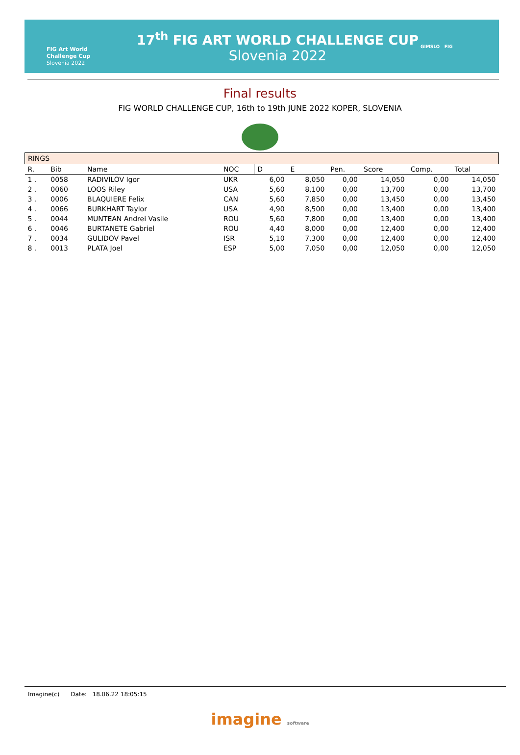FIG Art World
Challenge Cup
Slovenia 2022
17<sup>th</sup> FIG ART WORLD CHALLENGE CUP
Slovenia 2022
GIMSLO FIG
Final results
FIG WORLD CHALLENGE CUP, 16th to 19th JUNE 2022 KOPER, SLOVENIA
| RINGS | | | | | | | | | |
| R. | Bib | Name | NOC | D | E | Pen. | Score | Comp. | Total |
| 1 . | 0058 | RADIVILOV Igor | UKR | 6,00 | 8,050 | 0,00 | 14,050 | 0,00 | 14,050 |
| 2 . | 0060 | LOOS Riley | USA | 5,60 | 8,100 | 0,00 | 13,700 | 0,00 | 13,700 |
| 3 . | 0006 | BLAQUIERE Felix | CAN | 5,60 | 7,850 | 0,00 | 13,450 | 0,00 | 13,450 |
| 4 . | 0066 | BURKHART Taylor | USA | 4,90 | 8,500 | 0,00 | 13,400 | 0,00 | 13,400 |
| 5 . | 0044 | MUNTEAN Andrei Vasile | ROU | 5,60 | 7,800 | 0,00 | 13,400 | 0,00 | 13,400 |
| 6 . | 0046 | BURTANETE Gabriel | ROU | 4,40 | 8,000 | 0,00 | 12,400 | 0,00 | 12,400 |
| 7 . | 0034 | GULIDOV Pavel | ISR | 5,10 | 7,300 | 0,00 | 12,400 | 0,00 | 12,400 |
| 8 . | 0013 | PLATA Joel | ESP | 5,00 | 7,050 | 0,00 | 12,050 | 0,00 | 12,050 |
Imagine(c) Date: 18.06.22 18:05:15
imagine software